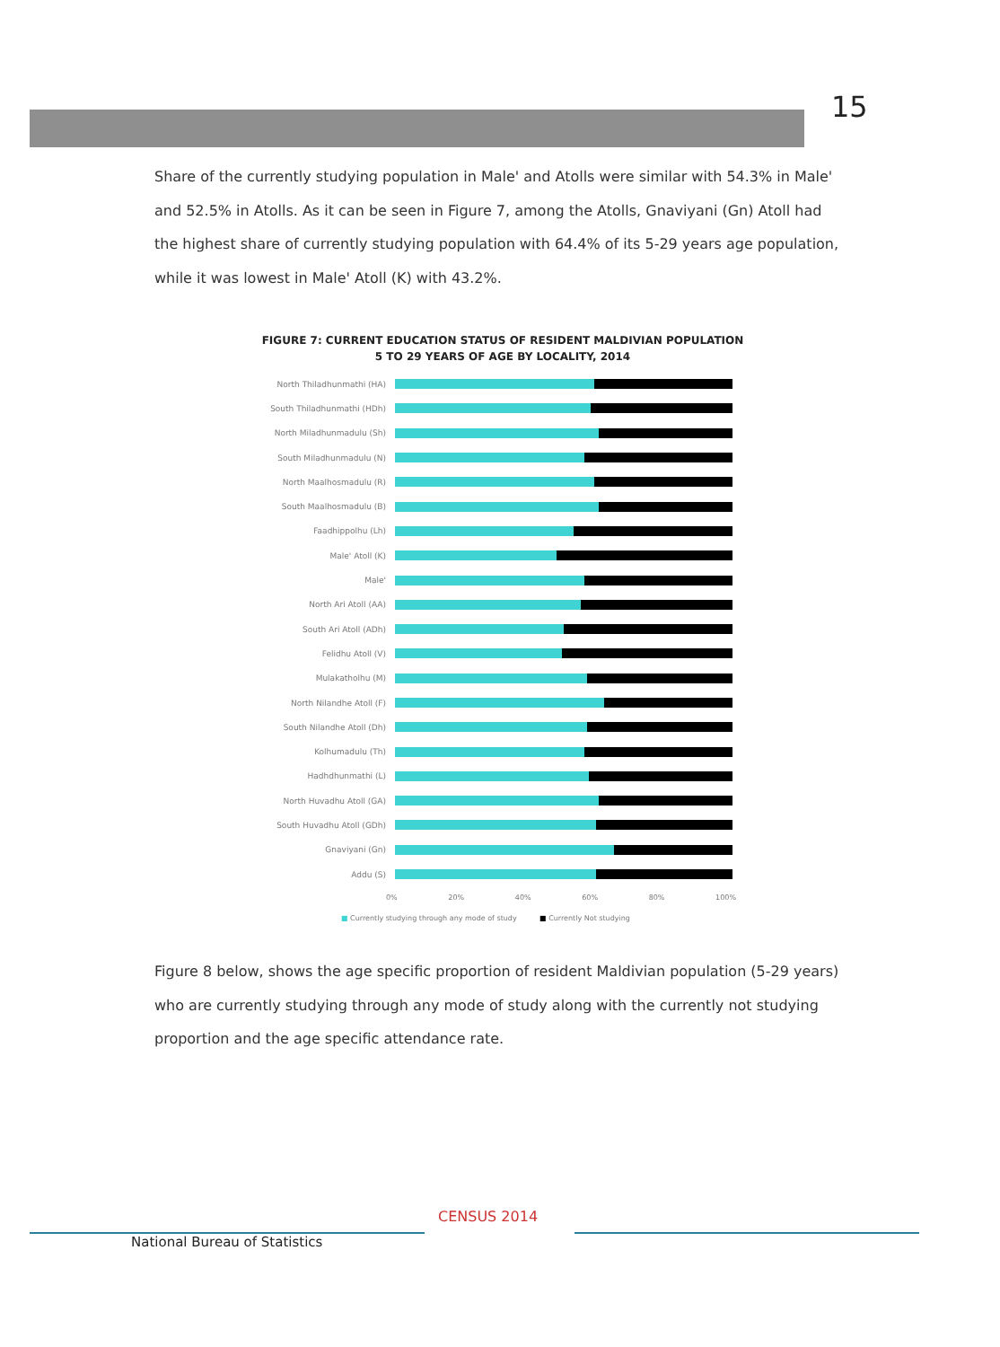15
Share of the currently studying population in Male' and Atolls were similar with 54.3% in Male' and 52.5% in Atolls. As it can be seen in Figure 7, among the Atolls, Gnaviyani (Gn) Atoll had the highest share of currently studying population with 64.4% of its 5-29 years age population, while it was lowest in Male' Atoll (K) with 43.2%.
FIGURE 7: CURRENT EDUCATION STATUS OF RESIDENT MALDIVIAN POPULATION
5 TO 29 YEARS OF AGE BY LOCALITY, 2014
North Thiladhunmathi (HA)
South Thiladhunmathi (HDh)
North Miladhunmadulu (Sh)
South Miladhunmadulu (N)
North Maalhosmadulu (R)
South Maalhosmadulu (B)
Faadhippolhu (Lh)
Male' Atoll (K)
Male'
North Ari Atoll (AA)
South Ari Atoll (ADh)
Felidhu Atoll (V)
Mulakatholhu (M)
North Nilandhe Atoll (F)
South Nilandhe Atoll (Dh)
Kolhumadulu (Th)
Hadhdhunmathi (L)
North Huvadhu Atoll (GA)
South Huvadhu Atoll (GDh)
Gnaviyani (Gn)
Addu (S)
0% 20% 40% 60% 80% 100%
■ Currently studying through any mode of study ■ Currently Not studying
Figure 8 below, shows the age specific proportion of resident Maldivian population (5-29 years) who are currently studying through any mode of study along with the currently not studying proportion and the age specific attendance rate.
National Bureau of Statistics
CENSUS 2014